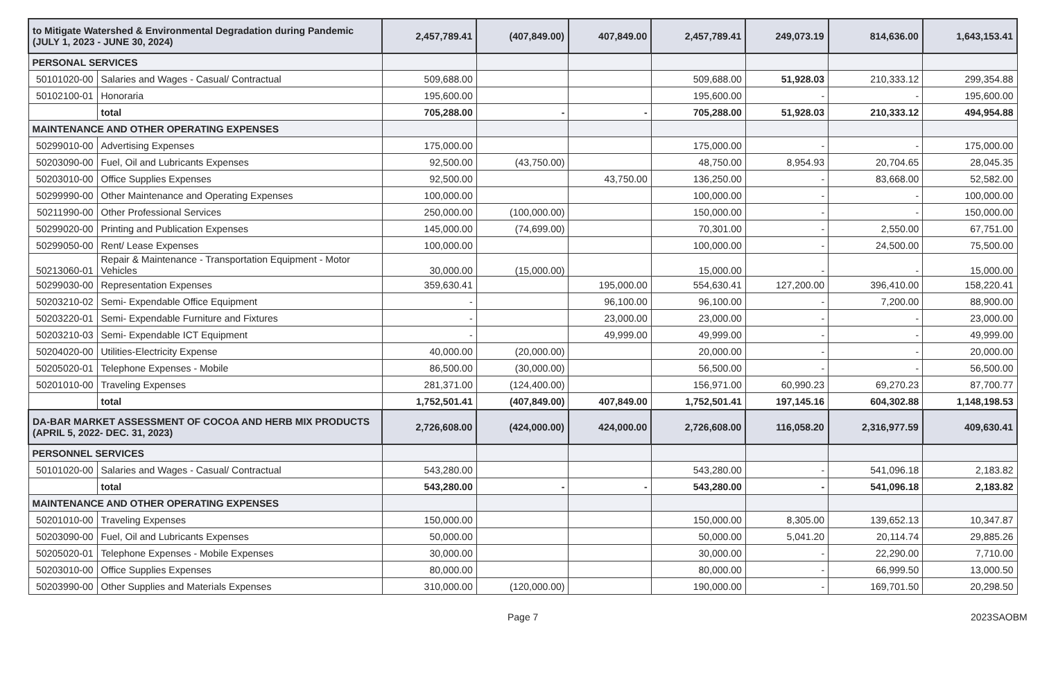| to Mitigate Watershed & Environmental Degradation during Pandemic (JULY 1, 2023 - JUNE 30, 2024) | | 2,457,789.41 | (407,849.00) | 407,849.00 | 2,457,789.41 | 249,073.19 | 814,636.00 | 1,643,153.41 |
| PERSONAL SERVICES | | | | | | | | |
| 50101020-00 | Salaries and Wages - Casual/ Contractual | 509,688.00 | | | 509,688.00 | 51,928.03 | 210,333.12 | 299,354.88 |
| 50102100-01 | Honoraria | 195,600.00 | | | 195,600.00 | - | - | 195,600.00 |
| | total | 705,288.00 | - | - | 705,288.00 | 51,928.03 | 210,333.12 | 494,954.88 |
| MAINTENANCE AND OTHER OPERATING EXPENSES | | | | | | | | |
| 50299010-00 | Advertising Expenses | 175,000.00 | | | 175,000.00 | - | - | 175,000.00 |
| 50203090-00 | Fuel, Oil and Lubricants Expenses | 92,500.00 | (43,750.00) | | 48,750.00 | 8,954.93 | 20,704.65 | 28,045.35 |
| 50203010-00 | Office Supplies Expenses | 92,500.00 | | 43,750.00 | 136,250.00 | - | 83,668.00 | 52,582.00 |
| 50299990-00 | Other Maintenance and Operating Expenses | 100,000.00 | | | 100,000.00 | - | - | 100,000.00 |
| 50211990-00 | Other Professional Services | 250,000.00 | (100,000.00) | | 150,000.00 | - | - | 150,000.00 |
| 50299020-00 | Printing and Publication Expenses | 145,000.00 | (74,699.00) | | 70,301.00 | - | 2,550.00 | 67,751.00 |
| 50299050-00 | Rent/ Lease Expenses | 100,000.00 | | | 100,000.00 | - | 24,500.00 | 75,500.00 |
| 50213060-01 | Repair & Maintenance - Transportation Equipment - Motor Vehicles | 30,000.00 | (15,000.00) | | 15,000.00 | - | - | 15,000.00 |
| 50299030-00 | Representation Expenses | 359,630.41 | | 195,000.00 | 554,630.41 | 127,200.00 | 396,410.00 | 158,220.41 |
| 50203210-02 | Semi- Expendable Office Equipment | - | | 96,100.00 | 96,100.00 | - | 7,200.00 | 88,900.00 |
| 50203220-01 | Semi- Expendable Furniture and Fixtures | - | | 23,000.00 | 23,000.00 | - | - | 23,000.00 |
| 50203210-03 | Semi- Expendable ICT Equipment | - | | 49,999.00 | 49,999.00 | - | - | 49,999.00 |
| 50204020-00 | Utilities-Electricity Expense | 40,000.00 | (20,000.00) | | 20,000.00 | - | - | 20,000.00 |
| 50205020-01 | Telephone Expenses - Mobile | 86,500.00 | (30,000.00) | | 56,500.00 | - | - | 56,500.00 |
| 50201010-00 | Traveling Expenses | 281,371.00 | (124,400.00) | | 156,971.00 | 60,990.23 | 69,270.23 | 87,700.77 |
| | total | 1,752,501.41 | (407,849.00) | 407,849.00 | 1,752,501.41 | 197,145.16 | 604,302.88 | 1,148,198.53 |
| DA-BAR MARKET ASSESSMENT OF COCOA AND HERB MIX PRODUCTS (APRIL 5, 2022- DEC. 31, 2023) | | 2,726,608.00 | (424,000.00) | 424,000.00 | 2,726,608.00 | 116,058.20 | 2,316,977.59 | 409,630.41 |
| PERSONNEL SERVICES | | | | | | | | |
| 50101020-00 | Salaries and Wages - Casual/ Contractual | 543,280.00 | | | 543,280.00 | - | 541,096.18 | 2,183.82 |
| | total | 543,280.00 | - | - | 543,280.00 | - | 541,096.18 | 2,183.82 |
| MAINTENANCE AND OTHER OPERATING EXPENSES | | | | | | | | |
| 50201010-00 | Traveling Expenses | 150,000.00 | | | 150,000.00 | 8,305.00 | 139,652.13 | 10,347.87 |
| 50203090-00 | Fuel, Oil and Lubricants Expenses | 50,000.00 | | | 50,000.00 | 5,041.20 | 20,114.74 | 29,885.26 |
| 50205020-01 | Telephone Expenses - Mobile Expenses | 30,000.00 | | | 30,000.00 | - | 22,290.00 | 7,710.00 |
| 50203010-00 | Office Supplies Expenses | 80,000.00 | | | 80,000.00 | - | 66,999.50 | 13,000.50 |
| 50203990-00 | Other Supplies and Materials Expenses | 310,000.00 | (120,000.00) | | 190,000.00 | - | 169,701.50 | 20,298.50 |
Page 7 2023SAOBM